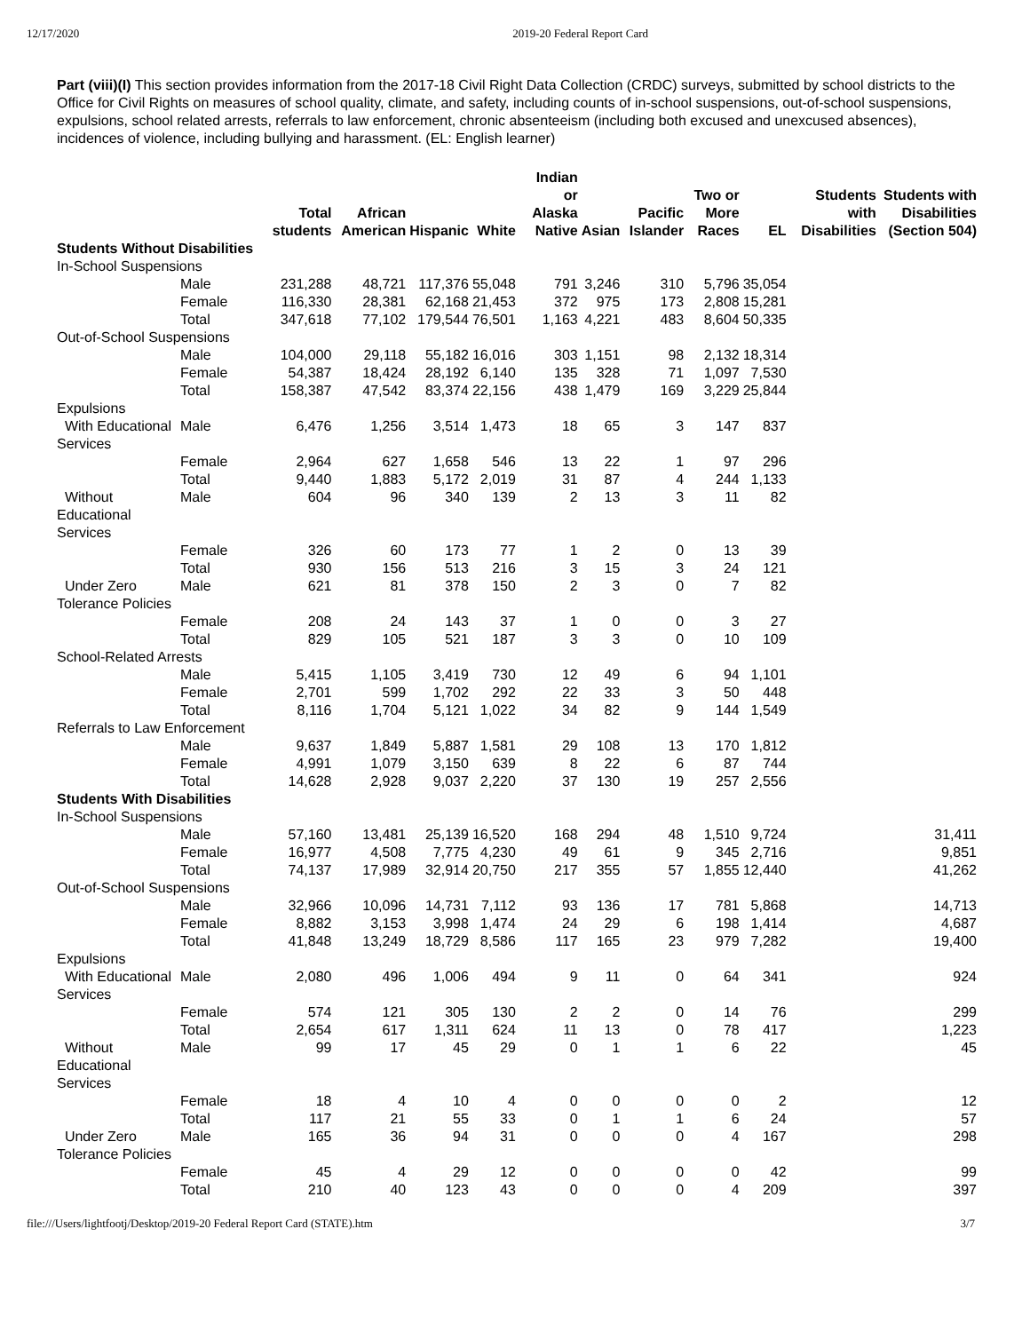12/17/2020 2019-20 Federal Report Card
Part (viii)(I) This section provides information from the 2017-18 Civil Right Data Collection (CRDC) surveys, submitted by school districts to the Office for Civil Rights on measures of school quality, climate, and safety, including counts of in-school suspensions, out-of-school suspensions, expulsions, school related arrests, referrals to law enforcement, chronic absenteeism (including both excused and unexcused absences), incidences of violence, including bullying and harassment. (EL: English learner)
| | | Total students | African American | Hispanic | White | Indian or Alaska Native | Asian | Pacific Islander | Two or More Races | EL | Students with Disabilities | Students with Disabilities (Section 504) |
| --- | --- | --- | --- | --- | --- | --- | --- | --- | --- | --- | --- | --- |
| Students Without Disabilities | | | | | | | | | | | | |
| In-School Suspensions | | | | | | | | | | | | |
| | Male | 231,288 | 48,721 | 117,376 | 55,048 | 791 | 3,246 | 310 | 5,796 | 35,054 | | |
| | Female | 116,330 | 28,381 | 62,168 | 21,453 | 372 | 975 | 173 | 2,808 | 15,281 | | |
| | Total | 347,618 | 77,102 | 179,544 | 76,501 | 1,163 | 4,221 | 483 | 8,604 | 50,335 | | |
| Out-of-School Suspensions | | | | | | | | | | | | |
| | Male | 104,000 | 29,118 | 55,182 | 16,016 | 303 | 1,151 | 98 | 2,132 | 18,314 | | |
| | Female | 54,387 | 18,424 | 28,192 | 6,140 | 135 | 328 | 71 | 1,097 | 7,530 | | |
| | Total | 158,387 | 47,542 | 83,374 | 22,156 | 438 | 1,479 | 169 | 3,229 | 25,844 | | |
| Expulsions | | | | | | | | | | | | |
| With Educational Services | Male | 6,476 | 1,256 | 3,514 | 1,473 | 18 | 65 | 3 | 147 | 837 | | |
| | Female | 2,964 | 627 | 1,658 | 546 | 13 | 22 | 1 | 97 | 296 | | |
| | Total | 9,440 | 1,883 | 5,172 | 2,019 | 31 | 87 | 4 | 244 | 1,133 | | |
| Without Educational Services | Male | 604 | 96 | 340 | 139 | 2 | 13 | 3 | 11 | 82 | | |
| | Female | 326 | 60 | 173 | 77 | 1 | 2 | 0 | 13 | 39 | | |
| | Total | 930 | 156 | 513 | 216 | 3 | 15 | 3 | 24 | 121 | | |
| Under Zero Tolerance Policies | Male | 621 | 81 | 378 | 150 | 2 | 3 | 0 | 7 | 82 | | |
| | Female | 208 | 24 | 143 | 37 | 1 | 0 | 0 | 3 | 27 | | |
| | Total | 829 | 105 | 521 | 187 | 3 | 3 | 0 | 10 | 109 | | |
| School-Related Arrests | | | | | | | | | | | | |
| | Male | 5,415 | 1,105 | 3,419 | 730 | 12 | 49 | 6 | 94 | 1,101 | | |
| | Female | 2,701 | 599 | 1,702 | 292 | 22 | 33 | 3 | 50 | 448 | | |
| | Total | 8,116 | 1,704 | 5,121 | 1,022 | 34 | 82 | 9 | 144 | 1,549 | | |
| Referrals to Law Enforcement | | | | | | | | | | | | |
| | Male | 9,637 | 1,849 | 5,887 | 1,581 | 29 | 108 | 13 | 170 | 1,812 | | |
| | Female | 4,991 | 1,079 | 3,150 | 639 | 8 | 22 | 6 | 87 | 744 | | |
| | Total | 14,628 | 2,928 | 9,037 | 2,220 | 37 | 130 | 19 | 257 | 2,556 | | |
| Students With Disabilities | | | | | | | | | | | | |
| In-School Suspensions | | | | | | | | | | | | |
| | Male | 57,160 | 13,481 | 25,139 | 16,520 | 168 | 294 | 48 | 1,510 | 9,724 | | 31,411 |
| | Female | 16,977 | 4,508 | 7,775 | 4,230 | 49 | 61 | 9 | 345 | 2,716 | | 9,851 |
| | Total | 74,137 | 17,989 | 32,914 | 20,750 | 217 | 355 | 57 | 1,855 | 12,440 | | 41,262 |
| Out-of-School Suspensions | | | | | | | | | | | | |
| | Male | 32,966 | 10,096 | 14,731 | 7,112 | 93 | 136 | 17 | 781 | 5,868 | | 14,713 |
| | Female | 8,882 | 3,153 | 3,998 | 1,474 | 24 | 29 | 6 | 198 | 1,414 | | 4,687 |
| | Total | 41,848 | 13,249 | 18,729 | 8,586 | 117 | 165 | 23 | 979 | 7,282 | | 19,400 |
| Expulsions | | | | | | | | | | | | |
| With Educational Services | Male | 2,080 | 496 | 1,006 | 494 | 9 | 11 | 0 | 64 | 341 | | 924 |
| | Female | 574 | 121 | 305 | 130 | 2 | 2 | 0 | 14 | 76 | | 299 |
| | Total | 2,654 | 617 | 1,311 | 624 | 11 | 13 | 0 | 78 | 417 | | 1,223 |
| Without Educational Services | Male | 99 | 17 | 45 | 29 | 0 | 1 | 1 | 6 | 22 | | 45 |
| | Female | 18 | 4 | 10 | 4 | 0 | 0 | 0 | 0 | 2 | | 12 |
| | Total | 117 | 21 | 55 | 33 | 0 | 1 | 1 | 6 | 24 | | 57 |
| Under Zero Tolerance Policies | Male | 165 | 36 | 94 | 31 | 0 | 0 | 0 | 4 | 167 | | 298 |
| | Female | 45 | 4 | 29 | 12 | 0 | 0 | 0 | 0 | 42 | | 99 |
| | Total | 210 | 40 | 123 | 43 | 0 | 0 | 0 | 4 | 209 | | 397 |
file:///Users/lightfootj/Desktop/2019-20 Federal Report Card (STATE).htm 3/7